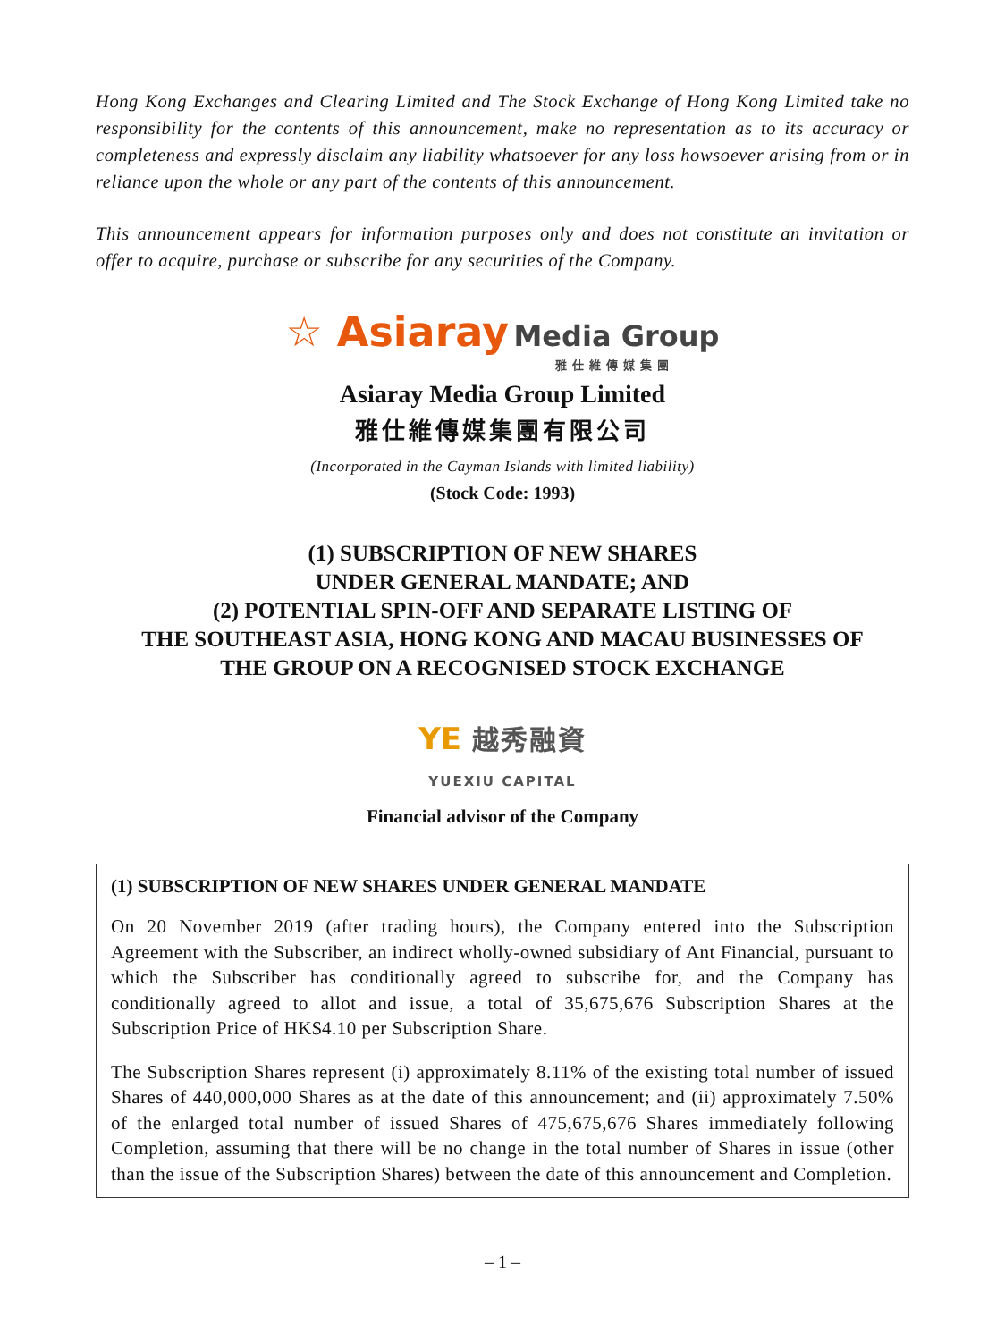Hong Kong Exchanges and Clearing Limited and The Stock Exchange of Hong Kong Limited take no responsibility for the contents of this announcement, make no representation as to its accuracy or completeness and expressly disclaim any liability whatsoever for any loss howsoever arising from or in reliance upon the whole or any part of the contents of this announcement.
This announcement appears for information purposes only and does not constitute an invitation or offer to acquire, purchase or subscribe for any securities of the Company.
☆ Asiaray Media Group
雅仕維傳媒集團
Asiaray Media Group Limited
雅仕維傳媒集團有限公司
(Incorporated in the Cayman Islands with limited liability)
(Stock Code: 1993)
(1) SUBSCRIPTION OF NEW SHARES
UNDER GENERAL MANDATE; AND
(2) POTENTIAL SPIN-OFF AND SEPARATE LISTING OF
THE SOUTHEAST ASIA, HONG KONG AND MACAU BUSINESSES OF
THE GROUP ON A RECOGNISED STOCK EXCHANGE
YE 越秀融資
YUEXIU CAPITAL
Financial advisor of the Company
(1) SUBSCRIPTION OF NEW SHARES UNDER GENERAL MANDATE
On 20 November 2019 (after trading hours), the Company entered into the Subscription Agreement with the Subscriber, an indirect wholly-owned subsidiary of Ant Financial, pursuant to which the Subscriber has conditionally agreed to subscribe for, and the Company has conditionally agreed to allot and issue, a total of 35,675,676 Subscription Shares at the Subscription Price of HK$4.10 per Subscription Share.
The Subscription Shares represent (i) approximately 8.11% of the existing total number of issued Shares of 440,000,000 Shares as at the date of this announcement; and (ii) approximately 7.50% of the enlarged total number of issued Shares of 475,675,676 Shares immediately following Completion, assuming that there will be no change in the total number of Shares in issue (other than the issue of the Subscription Shares) between the date of this announcement and Completion.
– 1 –